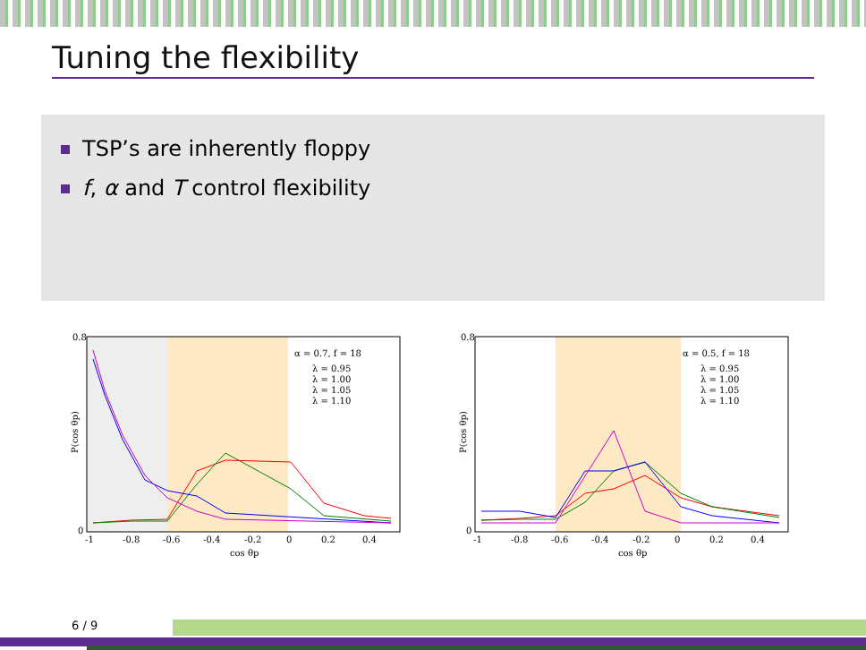Tuning the flexibility
TSP’s are inherently floppy
f, α and T control flexibility
α = 0.7, f = 18
λ = 0.95
λ = 1.00
λ = 1.05
λ = 1.10
0
0.8
-1
-0.8
-0.6
-0.4
-0.2
0
0.2
0.4
cos θp
P(cos θp)
α = 0.5, f = 18
λ = 0.95
λ = 1.00
λ = 1.05
λ = 1.10
0
0.8
-1
-0.8
-0.6
-0.4
-0.2
0
0.2
0.4
cos θp
P(cos θp)
6 / 9